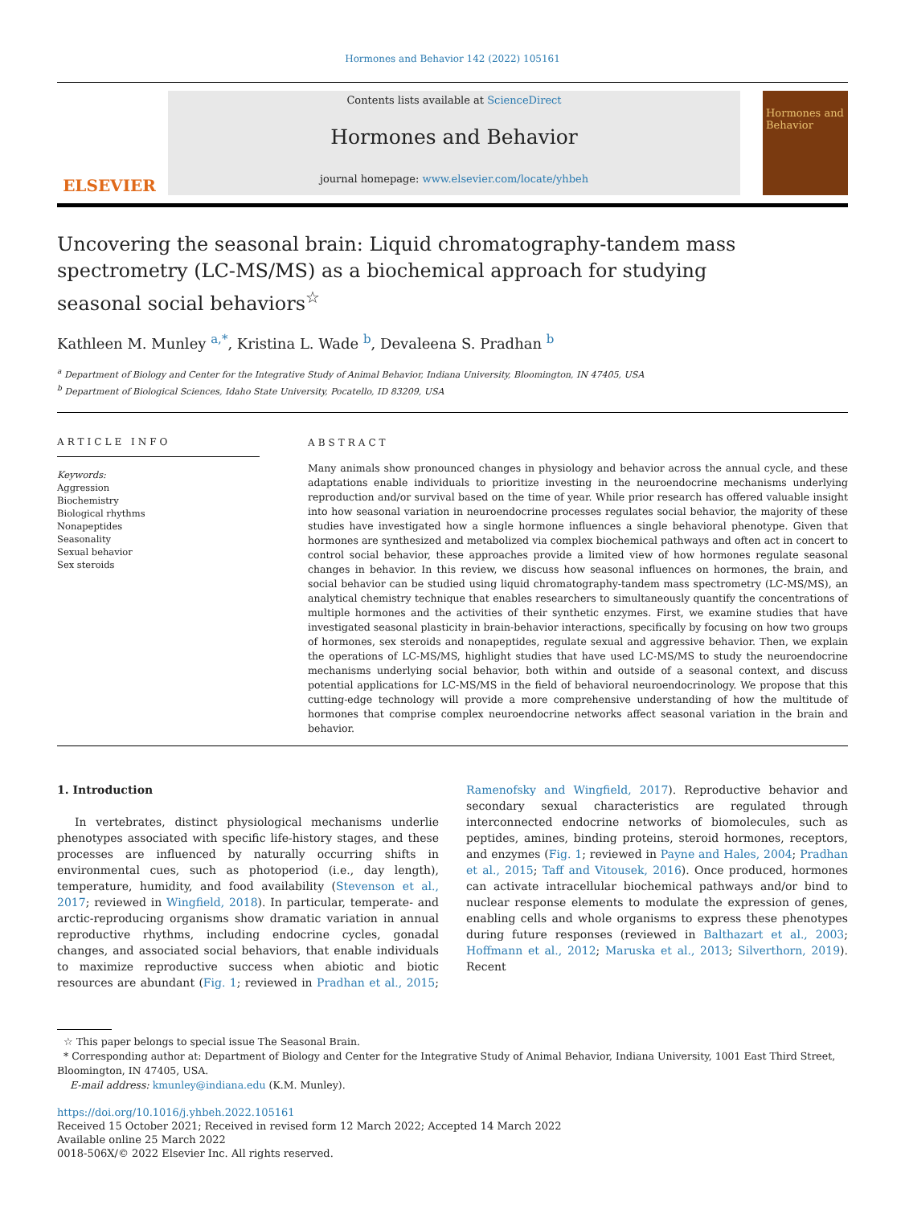Hormones and Behavior 142 (2022) 105161
ELSEVIER
Contents lists available at ScienceDirect
Hormones and Behavior
journal homepage: www.elsevier.com/locate/yhbeh
Hormones and Behavior
Uncovering the seasonal brain: Liquid chromatography-tandem mass spectrometry (LC-MS/MS) as a biochemical approach for studying seasonal social behaviors<sup>☆</sup>
Kathleen M. Munley <sup>a,*</sup>, Kristina L. Wade <sup>b</sup>, Devaleena S. Pradhan <sup>b</sup>
<sup>a</sup> Department of Biology and Center for the Integrative Study of Animal Behavior, Indiana University, Bloomington, IN 47405, USA
<sup>b</sup> Department of Biological Sciences, Idaho State University, Pocatello, ID 83209, USA
ARTICLE INFO
Keywords:
Aggression
Biochemistry
Biological rhythms
Nonapeptides
Seasonality
Sexual behavior
Sex steroids
ABSTRACT
Many animals show pronounced changes in physiology and behavior across the annual cycle, and these adaptations enable individuals to prioritize investing in the neuroendocrine mechanisms underlying reproduction and/or survival based on the time of year. While prior research has offered valuable insight into how seasonal variation in neuroendocrine processes regulates social behavior, the majority of these studies have investigated how a single hormone influences a single behavioral phenotype. Given that hormones are synthesized and metabolized via complex biochemical pathways and often act in concert to control social behavior, these approaches provide a limited view of how hormones regulate seasonal changes in behavior. In this review, we discuss how seasonal influences on hormones, the brain, and social behavior can be studied using liquid chromatography-tandem mass spectrometry (LC-MS/MS), an analytical chemistry technique that enables researchers to simultaneously quantify the concentrations of multiple hormones and the activities of their synthetic enzymes. First, we examine studies that have investigated seasonal plasticity in brain-behavior interactions, specifically by focusing on how two groups of hormones, sex steroids and nonapeptides, regulate sexual and aggressive behavior. Then, we explain the operations of LC-MS/MS, highlight studies that have used LC-MS/MS to study the neuroendocrine mechanisms underlying social behavior, both within and outside of a seasonal context, and discuss potential applications for LC-MS/MS in the field of behavioral neuroendocrinology. We propose that this cutting-edge technology will provide a more comprehensive understanding of how the multitude of hormones that comprise complex neuroendocrine networks affect seasonal variation in the brain and behavior.
1. Introduction
In vertebrates, distinct physiological mechanisms underlie phenotypes associated with specific life-history stages, and these processes are influenced by naturally occurring shifts in environmental cues, such as photoperiod (i.e., day length), temperature, humidity, and food availability (Stevenson et al., 2017; reviewed in Wingfield, 2018). In particular, temperate- and arctic-reproducing organisms show dramatic variation in annual reproductive rhythms, including endocrine cycles, gonadal changes, and associated social behaviors, that enable individuals to maximize reproductive success when abiotic and biotic resources are abundant (Fig. 1; reviewed in Pradhan et al., 2015; Ramenofsky and Wingfield, 2017). Reproductive behavior and secondary sexual characteristics are regulated through interconnected endocrine networks of biomolecules, such as peptides, amines, binding proteins, steroid hormones, receptors, and enzymes (Fig. 1; reviewed in Payne and Hales, 2004; Pradhan et al., 2015; Taff and Vitousek, 2016). Once produced, hormones can activate intracellular biochemical pathways and/or bind to nuclear response elements to modulate the expression of genes, enabling cells and whole organisms to express these phenotypes during future responses (reviewed in Balthazart et al., 2003; Hoffmann et al., 2012; Maruska et al., 2013; Silverthorn, 2019). Recent
☆ This paper belongs to special issue The Seasonal Brain.
* Corresponding author at: Department of Biology and Center for the Integrative Study of Animal Behavior, Indiana University, 1001 East Third Street, Bloomington, IN 47405, USA.
E-mail address: kmunley@indiana.edu (K.M. Munley).
https://doi.org/10.1016/j.yhbeh.2022.105161
Received 15 October 2021; Received in revised form 12 March 2022; Accepted 14 March 2022
Available online 25 March 2022
0018-506X/© 2022 Elsevier Inc. All rights reserved.